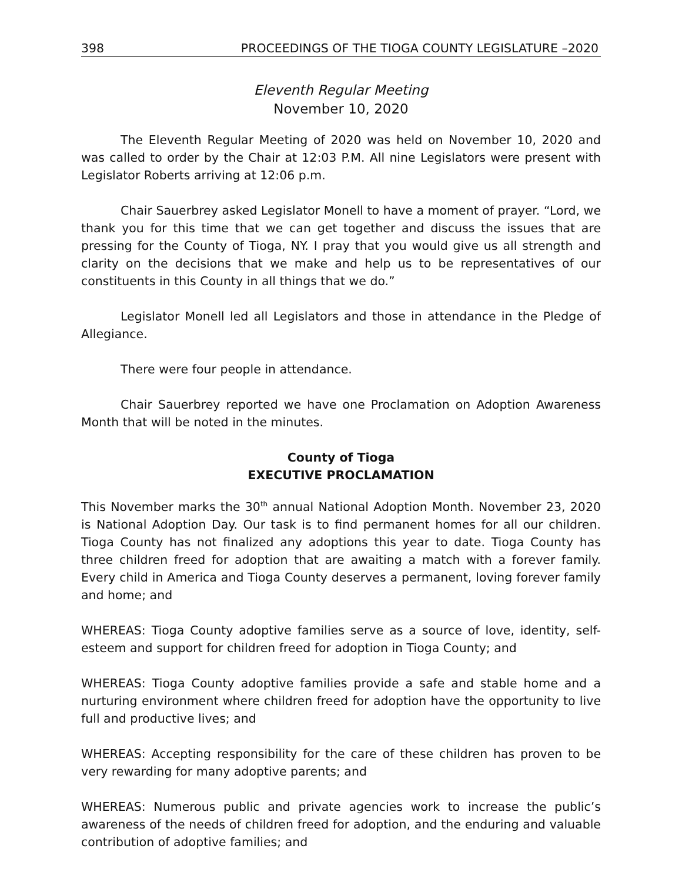398 PROCEEDINGS OF THE TIOGA COUNTY LEGISLATURE –2020
Eleventh Regular Meeting
November 10, 2020
The Eleventh Regular Meeting of 2020 was held on November 10, 2020 and was called to order by the Chair at 12:03 P.M. All nine Legislators were present with Legislator Roberts arriving at 12:06 p.m.
Chair Sauerbrey asked Legislator Monell to have a moment of prayer. “Lord, we thank you for this time that we can get together and discuss the issues that are pressing for the County of Tioga, NY. I pray that you would give us all strength and clarity on the decisions that we make and help us to be representatives of our constituents in this County in all things that we do.”
Legislator Monell led all Legislators and those in attendance in the Pledge of Allegiance.
There were four people in attendance.
Chair Sauerbrey reported we have one Proclamation on Adoption Awareness Month that will be noted in the minutes.
County of Tioga
EXECUTIVE PROCLAMATION
This November marks the 30<sup>th</sup> annual National Adoption Month. November 23, 2020 is National Adoption Day. Our task is to find permanent homes for all our children. Tioga County has not finalized any adoptions this year to date. Tioga County has three children freed for adoption that are awaiting a match with a forever family. Every child in America and Tioga County deserves a permanent, loving forever family and home; and
WHEREAS: Tioga County adoptive families serve as a source of love, identity, self-esteem and support for children freed for adoption in Tioga County; and
WHEREAS: Tioga County adoptive families provide a safe and stable home and a nurturing environment where children freed for adoption have the opportunity to live full and productive lives; and
WHEREAS: Accepting responsibility for the care of these children has proven to be very rewarding for many adoptive parents; and
WHEREAS: Numerous public and private agencies work to increase the public’s awareness of the needs of children freed for adoption, and the enduring and valuable contribution of adoptive families; and